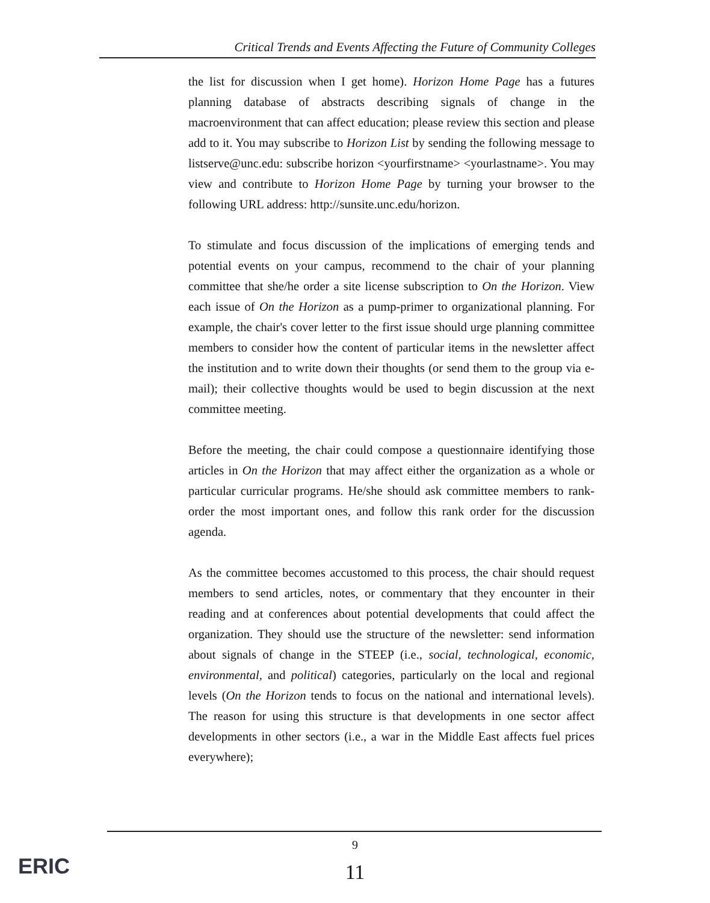Critical Trends and Events Affecting the Future of Community Colleges
the list for discussion when I get home). Horizon Home Page has a futures planning database of abstracts describing signals of change in the macroenvironment that can affect education; please review this section and please add to it. You may subscribe to Horizon List by sending the following message to listserve@unc.edu: subscribe horizon <yourfirstname> <yourlastname>. You may view and contribute to Horizon Home Page by turning your browser to the following URL address: http://sunsite.unc.edu/horizon.
To stimulate and focus discussion of the implications of emerging tends and potential events on your campus, recommend to the chair of your planning committee that she/he order a site license subscription to On the Horizon. View each issue of On the Horizon as a pump-primer to organizational planning. For example, the chair's cover letter to the first issue should urge planning committee members to consider how the content of particular items in the newsletter affect the institution and to write down their thoughts (or send them to the group via e-mail); their collective thoughts would be used to begin discussion at the next committee meeting.
Before the meeting, the chair could compose a questionnaire identifying those articles in On the Horizon that may affect either the organization as a whole or particular curricular programs. He/she should ask committee members to rank-order the most important ones, and follow this rank order for the discussion agenda.
As the committee becomes accustomed to this process, the chair should request members to send articles, notes, or commentary that they encounter in their reading and at conferences about potential developments that could affect the organization. They should use the structure of the newsletter: send information about signals of change in the STEEP (i.e., social, technological, economic, environmental, and political) categories, particularly on the local and regional levels (On the Horizon tends to focus on the national and international levels). The reason for using this structure is that developments in one sector affect developments in other sectors (i.e., a war in the Middle East affects fuel prices everywhere);
9
11 ERIC